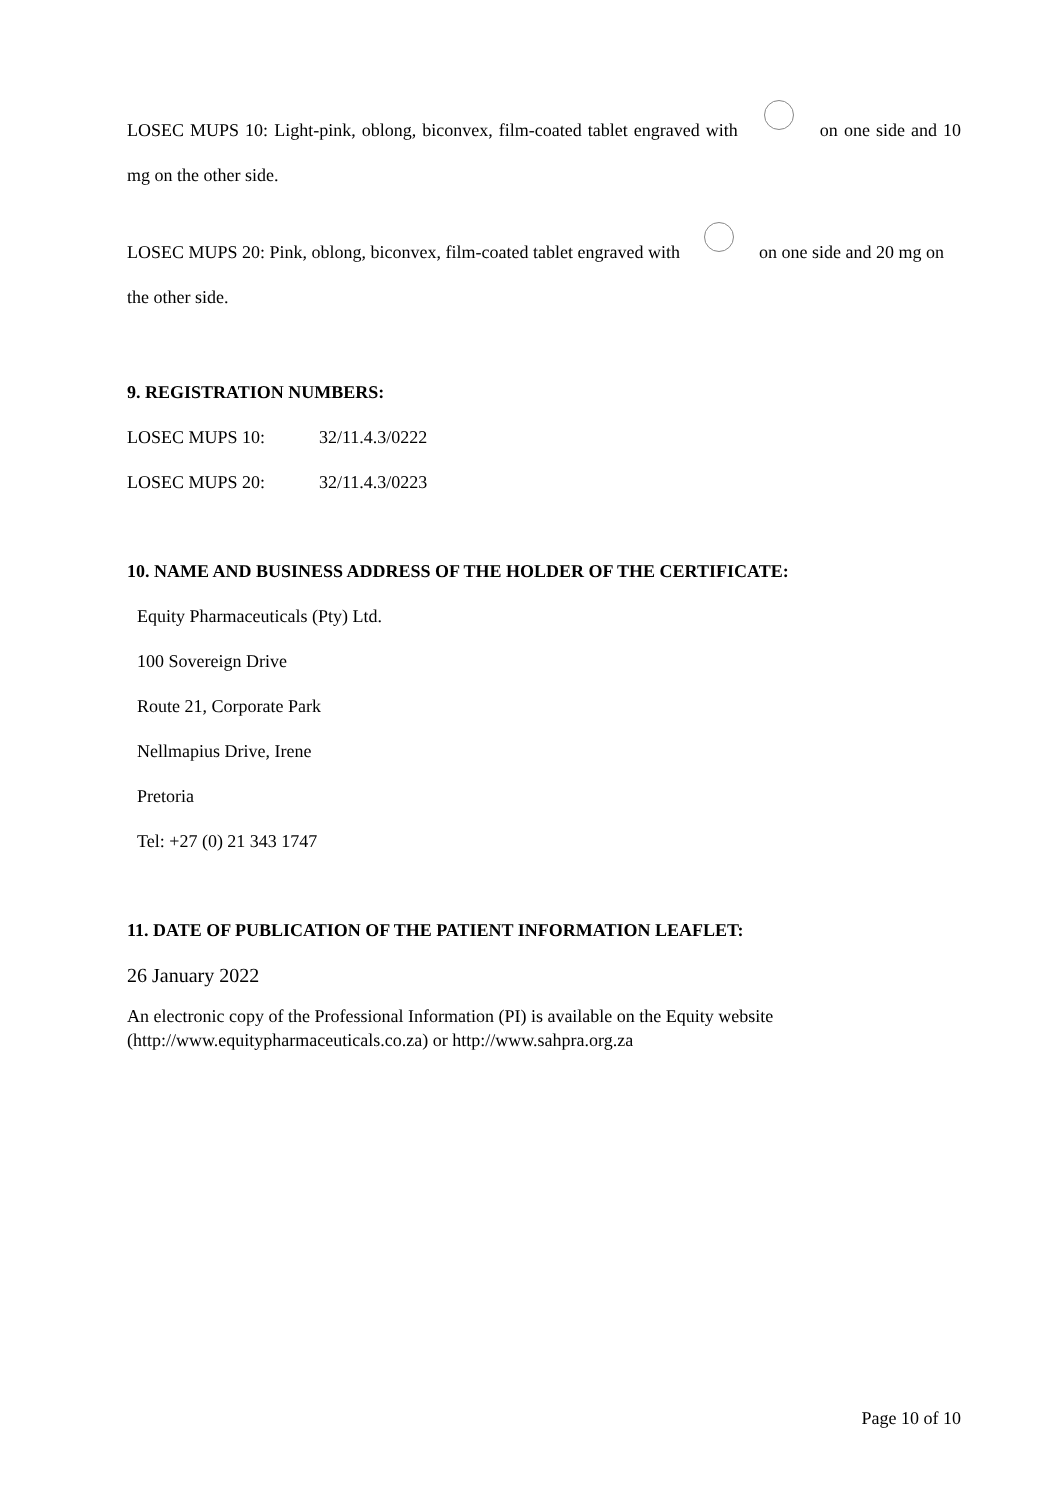LOSEC MUPS 10: Light-pink, oblong, biconvex, film-coated tablet engraved with on one side and 10 mg on the other side.
LOSEC MUPS 20: Pink, oblong, biconvex, film-coated tablet engraved with on one side and 20 mg on the other side.
9. REGISTRATION NUMBERS:
LOSEC MUPS 10: 32/11.4.3/0222
LOSEC MUPS 20: 32/11.4.3/0223
10. NAME AND BUSINESS ADDRESS OF THE HOLDER OF THE CERTIFICATE:
Equity Pharmaceuticals (Pty) Ltd.
100 Sovereign Drive
Route 21, Corporate Park
Nellmapius Drive, Irene
Pretoria
Tel: +27 (0) 21 343 1747
11. DATE OF PUBLICATION OF THE PATIENT INFORMATION LEAFLET:
26 January 2022
An electronic copy of the Professional Information (PI) is available on the Equity website (http://www.equitypharmaceuticals.co.za) or http://www.sahpra.org.za
Page 10 of 10